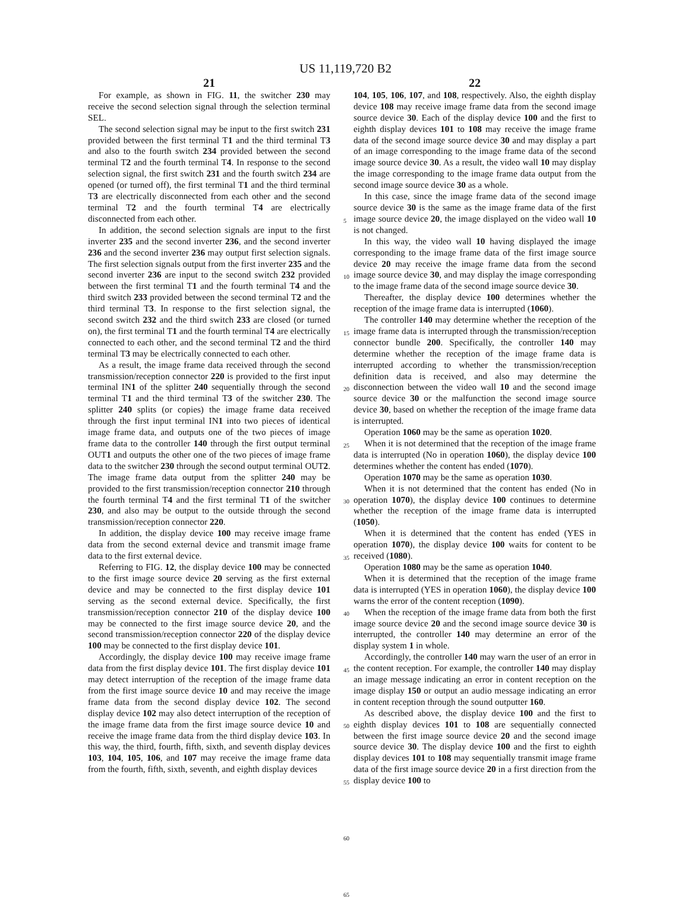US 11,119,720 B2
21
For example, as shown in FIG. 11, the switcher 230 may receive the second selection signal through the selection terminal SEL.
The second selection signal may be input to the first switch 231 provided between the first terminal T1 and the third terminal T3 and also to the fourth switch 234 provided between the second terminal T2 and the fourth terminal T4. In response to the second selection signal, the first switch 231 and the fourth switch 234 are opened (or turned off), the first terminal T1 and the third terminal T3 are electrically disconnected from each other and the second terminal T2 and the fourth terminal T4 are electrically disconnected from each other.
In addition, the second selection signals are input to the first inverter 235 and the second inverter 236, and the second inverter 236 and the second inverter 236 may output first selection signals. The first selection signals output from the first inverter 235 and the second inverter 236 are input to the second switch 232 provided between the first terminal T1 and the fourth terminal T4 and the third switch 233 provided between the second terminal T2 and the third terminal T3. In response to the first selection signal, the second switch 232 and the third switch 233 are closed (or turned on), the first terminal T1 and the fourth terminal T4 are electrically connected to each other, and the second terminal T2 and the third terminal T3 may be electrically connected to each other.
As a result, the image frame data received through the second transmission/reception connector 220 is provided to the first input terminal IN1 of the splitter 240 sequentially through the second terminal T1 and the third terminal T3 of the switcher 230. The splitter 240 splits (or copies) the image frame data received through the first input terminal IN1 into two pieces of identical image frame data, and outputs one of the two pieces of image frame data to the controller 140 through the first output terminal OUT1 and outputs the other one of the two pieces of image frame data to the switcher 230 through the second output terminal OUT2. The image frame data output from the splitter 240 may be provided to the first transmission/reception connector 210 through the fourth terminal T4 and the first terminal T1 of the switcher 230, and also may be output to the outside through the second transmission/reception connector 220.
In addition, the display device 100 may receive image frame data from the second external device and transmit image frame data to the first external device.
Referring to FIG. 12, the display device 100 may be connected to the first image source device 20 serving as the first external device and may be connected to the first display device 101 serving as the second external device. Specifically, the first transmission/reception connector 210 of the display device 100 may be connected to the first image source device 20, and the second transmission/reception connector 220 of the display device 100 may be connected to the first display device 101.
Accordingly, the display device 100 may receive image frame data from the first display device 101. The first display device 101 may detect interruption of the reception of the image frame data from the first image source device 10 and may receive the image frame data from the second display device 102. The second display device 102 may also detect interruption of the reception of the image frame data from the first image source device 10 and receive the image frame data from the third display device 103. In this way, the third, fourth, fifth, sixth, and seventh display devices 103, 104, 105, 106, and 107 may receive the image frame data from the fourth, fifth, sixth, seventh, and eighth display devices
5
10
15
20
25
30
35
40
45
50
55
60
65
22
104, 105, 106, 107, and 108, respectively. Also, the eighth display device 108 may receive image frame data from the second image source device 30. Each of the display device 100 and the first to eighth display devices 101 to 108 may receive the image frame data of the second image source device 30 and may display a part of an image corresponding to the image frame data of the second image source device 30. As a result, the video wall 10 may display the image corresponding to the image frame data output from the second image source device 30 as a whole.
In this case, since the image frame data of the second image source device 30 is the same as the image frame data of the first image source device 20, the image displayed on the video wall 10 is not changed.
In this way, the video wall 10 having displayed the image corresponding to the image frame data of the first image source device 20 may receive the image frame data from the second image source device 30, and may display the image corresponding to the image frame data of the second image source device 30.
Thereafter, the display device 100 determines whether the reception of the image frame data is interrupted (1060).
The controller 140 may determine whether the reception of the image frame data is interrupted through the transmission/reception connector bundle 200. Specifically, the controller 140 may determine whether the reception of the image frame data is interrupted according to whether the transmission/reception definition data is received, and also may determine the disconnection between the video wall 10 and the second image source device 30 or the malfunction the second image source device 30, based on whether the reception of the image frame data is interrupted.
Operation 1060 may be the same as operation 1020.
When it is not determined that the reception of the image frame data is interrupted (No in operation 1060), the display device 100 determines whether the content has ended (1070).
Operation 1070 may be the same as operation 1030.
When it is not determined that the content has ended (No in operation 1070), the display device 100 continues to determine whether the reception of the image frame data is interrupted (1050).
When it is determined that the content has ended (YES in operation 1070), the display device 100 waits for content to be received (1080).
Operation 1080 may be the same as operation 1040.
When it is determined that the reception of the image frame data is interrupted (YES in operation 1060), the display device 100 warns the error of the content reception (1090).
When the reception of the image frame data from both the first image source device 20 and the second image source device 30 is interrupted, the controller 140 may determine an error of the display system 1 in whole.
Accordingly, the controller 140 may warn the user of an error in the content reception. For example, the controller 140 may display an image message indicating an error in content reception on the image display 150 or output an audio message indicating an error in content reception through the sound outputter 160.
As described above, the display device 100 and the first to eighth display devices 101 to 108 are sequentially connected between the first image source device 20 and the second image source device 30. The display device 100 and the first to eighth display devices 101 to 108 may sequentially transmit image frame data of the first image source device 20 in a first direction from the display device 100 to